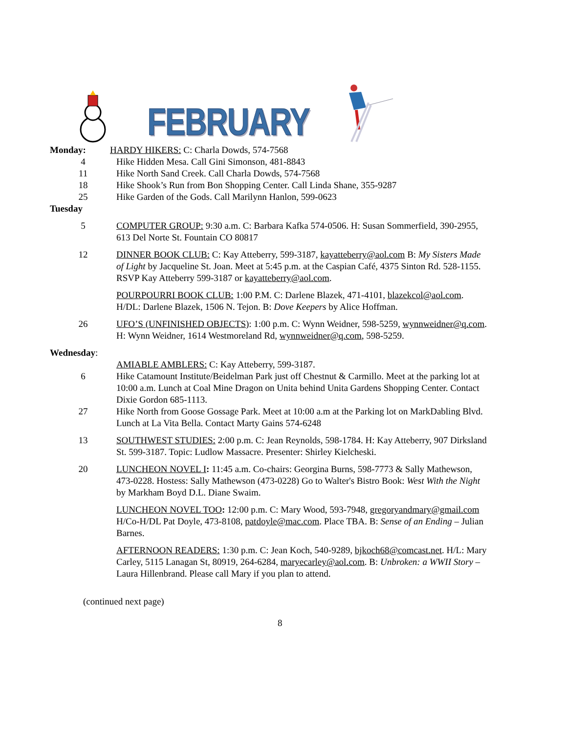FEBRUARY
Monday: HARDY HIKERS: C: Charla Dowds, 574-7568
4 Hike Hidden Mesa. Call Gini Simonson, 481-8843
11 Hike North Sand Creek. Call Charla Dowds, 574-7568
18 Hike Shook’s Run from Bon Shopping Center. Call Linda Shane, 355-9287
25 Hike Garden of the Gods. Call Marilynn Hanlon, 599-0623
Tuesday
5 COMPUTER GROUP: 9:30 a.m. C: Barbara Kafka 574-0506. H: Susan Sommerfield, 390-2955, 613 Del Norte St. Fountain CO 80817
12 DINNER BOOK CLUB: C: Kay Atteberry, 599-3187, kayatteberry@aol.com B: My Sisters Made of Light by Jacqueline St. Joan. Meet at 5:45 p.m. at the Caspian Café, 4375 Sinton Rd. 528-1155. RSVP Kay Atteberry 599-3187 or kayatteberry@aol.com.
POURPOURRI BOOK CLUB: 1:00 P.M. C: Darlene Blazek, 471-4101, blazekcol@aol.com. H/DL: Darlene Blazek, 1506 N. Tejon. B: Dove Keepers by Alice Hoffman.
26 UFO’S (UNFINISHED OBJECTS): 1:00 p.m. C: Wynn Weidner, 598-5259, wynnweidner@q.com. H: Wynn Weidner, 1614 Westmoreland Rd, wynnweidner@q.com, 598-5259.
Wednesday:
AMIABLE AMBLERS: C: Kay Atteberry, 599-3187.
6 Hike Catamount Institute/Beidelman Park just off Chestnut & Carmillo. Meet at the parking lot at 10:00 a.m. Lunch at Coal Mine Dragon on Unita behind Unita Gardens Shopping Center. Contact Dixie Gordon 685-1113.
27 Hike North from Goose Gossage Park. Meet at 10:00 a.m at the Parking lot on MarkDabling Blvd. Lunch at La Vita Bella. Contact Marty Gains 574-6248
13 SOUTHWEST STUDIES: 2:00 p.m. C: Jean Reynolds, 598-1784. H: Kay Atteberry, 907 Dirksland St. 599-3187. Topic: Ludlow Massacre. Presenter: Shirley Kielcheski.
20 LUNCHEON NOVEL I: 11:45 a.m. Co-chairs: Georgina Burns, 598-7773 & Sally Mathewson, 473-0228. Hostess: Sally Mathewson (473-0228) Go to Walter's Bistro Book: West With the Night by Markham Boyd D.L. Diane Swaim.
LUNCHEON NOVEL TOO: 12:00 p.m. C: Mary Wood, 593-7948, gregoryandmary@gmail.com H/Co-H/DL Pat Doyle, 473-8108, patdoyle@mac.com. Place TBA. B: Sense of an Ending – Julian Barnes.
AFTERNOON READERS: 1:30 p.m. C: Jean Koch, 540-9289, bjkoch68@comcast.net. H/L: Mary Carley, 5115 Lanagan St, 80919, 264-6284, maryecarley@aol.com. B: Unbroken: a WWII Story – Laura Hillenbrand. Please call Mary if you plan to attend.
(continued next page)
8